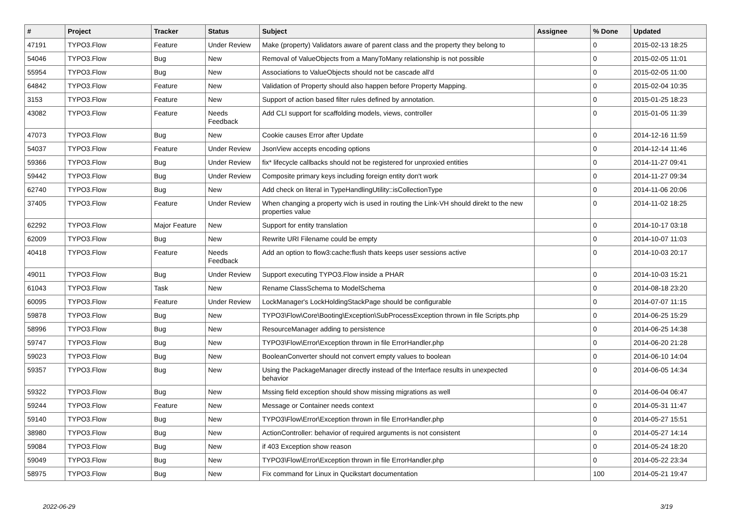| # | Project | Tracker | Status | Subject | Assignee | % Done | Updated |
| --- | --- | --- | --- | --- | --- | --- | --- |
| 47191 | TYPO3.Flow | Feature | Under Review | Make (property) Validators aware of parent class and the property they belong to | | 0 | 2015-02-13 18:25 |
| 54046 | TYPO3.Flow | Bug | New | Removal of ValueObjects from a ManyToMany relationship is not possible | | 0 | 2015-02-05 11:01 |
| 55954 | TYPO3.Flow | Bug | New | Associations to ValueObjects should not be cascade all'd | | 0 | 2015-02-05 11:00 |
| 64842 | TYPO3.Flow | Feature | New | Validation of Property should also happen before Property Mapping. | | 0 | 2015-02-04 10:35 |
| 3153 | TYPO3.Flow | Feature | New | Support of action based filter rules defined by annotation. | | 0 | 2015-01-25 18:23 |
| 43082 | TYPO3.Flow | Feature | Needs Feedback | Add CLI support for scaffolding models, views, controller | | 0 | 2015-01-05 11:39 |
| 47073 | TYPO3.Flow | Bug | New | Cookie causes Error after Update | | 0 | 2014-12-16 11:59 |
| 54037 | TYPO3.Flow | Feature | Under Review | JsonView accepts encoding options | | 0 | 2014-12-14 11:46 |
| 59366 | TYPO3.Flow | Bug | Under Review | fix* lifecycle callbacks should not be registered for unproxied entities | | 0 | 2014-11-27 09:41 |
| 59442 | TYPO3.Flow | Bug | Under Review | Composite primary keys including foreign entity don't work | | 0 | 2014-11-27 09:34 |
| 62740 | TYPO3.Flow | Bug | New | Add check on literal in TypeHandlingUtility::isCollectionType | | 0 | 2014-11-06 20:06 |
| 37405 | TYPO3.Flow | Feature | Under Review | When changing a property wich is used in routing the Link-VH should direkt to the new properties value | | 0 | 2014-11-02 18:25 |
| 62292 | TYPO3.Flow | Major Feature | New | Support for entity translation | | 0 | 2014-10-17 03:18 |
| 62009 | TYPO3.Flow | Bug | New | Rewrite URI Filename could be empty | | 0 | 2014-10-07 11:03 |
| 40418 | TYPO3.Flow | Feature | Needs Feedback | Add an option to flow3:cache:flush thats keeps user sessions active | | 0 | 2014-10-03 20:17 |
| 49011 | TYPO3.Flow | Bug | Under Review | Support executing TYPO3.Flow inside a PHAR | | 0 | 2014-10-03 15:21 |
| 61043 | TYPO3.Flow | Task | New | Rename ClassSchema to ModelSchema | | 0 | 2014-08-18 23:20 |
| 60095 | TYPO3.Flow | Feature | Under Review | LockManager's LockHoldingStackPage should be configurable | | 0 | 2014-07-07 11:15 |
| 59878 | TYPO3.Flow | Bug | New | TYPO3\Flow\Core\Booting\Exception\SubProcessException thrown in file Scripts.php | | 0 | 2014-06-25 15:29 |
| 58996 | TYPO3.Flow | Bug | New | ResourceManager adding to persistence | | 0 | 2014-06-25 14:38 |
| 59747 | TYPO3.Flow | Bug | New | TYPO3\Flow\Error\Exception thrown in file ErrorHandler.php | | 0 | 2014-06-20 21:28 |
| 59023 | TYPO3.Flow | Bug | New | BooleanConverter should not convert empty values to boolean | | 0 | 2014-06-10 14:04 |
| 59357 | TYPO3.Flow | Bug | New | Using the PackageManager directly instead of the Interface results in unexpected behavior | | 0 | 2014-06-05 14:34 |
| 59322 | TYPO3.Flow | Bug | New | Mssing field exception should show missing migrations as well | | 0 | 2014-06-04 06:47 |
| 59244 | TYPO3.Flow | Feature | New | Message or Container needs context | | 0 | 2014-05-31 11:47 |
| 59140 | TYPO3.Flow | Bug | New | TYPO3\Flow\Error\Exception thrown in file ErrorHandler.php | | 0 | 2014-05-27 15:51 |
| 38980 | TYPO3.Flow | Bug | New | ActionController: behavior of required arguments is not consistent | | 0 | 2014-05-27 14:14 |
| 59084 | TYPO3.Flow | Bug | New | if 403 Exception show reason | | 0 | 2014-05-24 18:20 |
| 59049 | TYPO3.Flow | Bug | New | TYPO3\Flow\Error\Exception thrown in file ErrorHandler.php | | 0 | 2014-05-22 23:34 |
| 58975 | TYPO3.Flow | Bug | New | Fix command for Linux in Qucikstart documentation | | 100 | 2014-05-21 19:47 |
2022-06-29 3/19